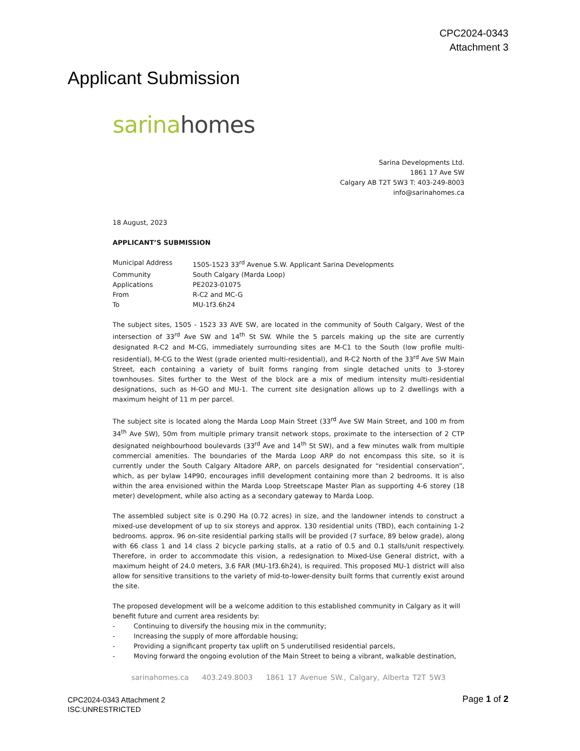CPC2024-0343
Attachment 3
Applicant Submission
sarina homes
Sarina Developments Ltd.
1861 17 Ave SW
Calgary AB T2T 5W3 T: 403-249-8003
info@sarinahomes.ca
18 August, 2023
APPLICANT’S SUBMISSION
| Municipal Address | 1505-1523 33<sup>rd</sup> Avenue S.W. Applicant Sarina Developments |
| Community | South Calgary (Marda Loop) |
| Applications | PE2023-01075 |
| From | R-C2 and MC-G |
| To | MU-1f3.6h24 |
The subject sites, 1505 - 1523 33 AVE SW, are located in the community of South Calgary, West of the intersection of 33<sup>rd</sup> Ave SW and 14<sup>th</sup> St SW. While the 5 parcels making up the site are currently designated R-C2 and M-CG, immediately surrounding sites are M-C1 to the South (low profile multi-residential), M-CG to the West (grade oriented multi-residential), and R-C2 North of the 33<sup>rd</sup> Ave SW Main Street, each containing a variety of built forms ranging from single detached units to 3-storey townhouses. Sites further to the West of the block are a mix of medium intensity multi-residential designations, such as H-GO and MU-1. The current site designation allows up to 2 dwellings with a maximum height of 11 m per parcel.
The subject site is located along the Marda Loop Main Street (33<sup>rd</sup> Ave SW Main Street, and 100 m from 34<sup>th</sup> Ave SW), 50m from multiple primary transit network stops, proximate to the intersection of 2 CTP designated neighbourhood boulevards (33<sup>rd</sup> Ave and 14<sup>th</sup> St SW), and a few minutes walk from multiple commercial amenities. The boundaries of the Marda Loop ARP do not encompass this site, so it is currently under the South Calgary Altadore ARP, on parcels designated for “residential conservation”, which, as per bylaw 14P90, encourages infill development containing more than 2 bedrooms. It is also within the area envisioned within the Marda Loop Streetscape Master Plan as supporting 4-6 storey (18 meter) development, while also acting as a secondary gateway to Marda Loop.
The assembled subject site is 0.290 Ha (0.72 acres) in size, and the landowner intends to construct a mixed-use development of up to six storeys and approx. 130 residential units (TBD), each containing 1-2 bedrooms. approx. 96 on-site residential parking stalls will be provided (7 surface, 89 below grade), along with 66 class 1 and 14 class 2 bicycle parking stalls, at a ratio of 0.5 and 0.1 stalls/unit respectively. Therefore, in order to accommodate this vision, a redesignation to Mixed-Use General district, with a maximum height of 24.0 meters, 3.6 FAR (MU-1f3.6h24), is required. This proposed MU-1 district will also allow for sensitive transitions to the variety of mid-to-lower-density built forms that currently exist around the site.
The proposed development will be a welcome addition to this established community in Calgary as it will benefit future and current area residents by:
- Continuing to diversify the housing mix in the community;
- Increasing the supply of more affordable housing;
- Providing a significant property tax uplift on 5 underutilised residential parcels,
- Moving forward the ongoing evolution of the Main Street to being a vibrant, walkable destination,
sarinahomes.ca 403.249.8003 1861 17 Avenue SW., Calgary, Alberta T2T 5W3
CPC2024-0343 Attachment 2
ISC:UNRESTRICTED
Page 1 of 2